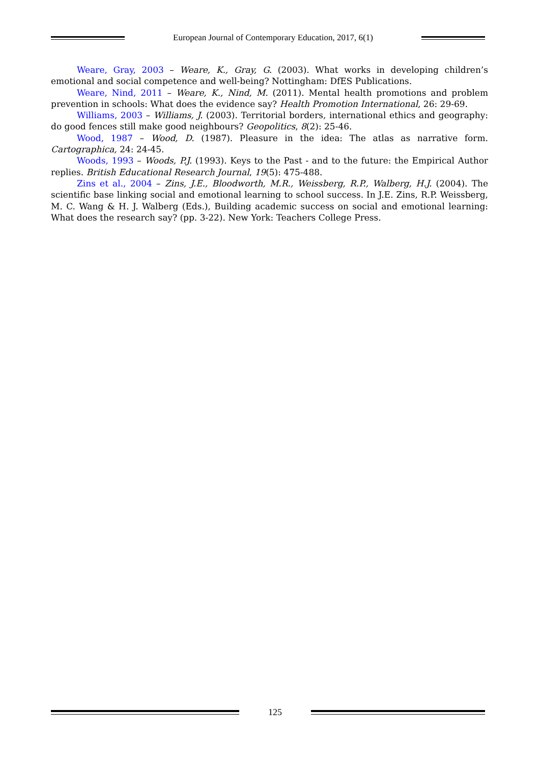European Journal of Contemporary Education, 2017, 6(1)
Weare, Gray, 2003 – Weare, K., Gray, G. (2003). What works in developing children’s emotional and social competence and well-being? Nottingham: DfES Publications.
Weare, Nind, 2011 – Weare, K., Nind, M. (2011). Mental health promotions and problem prevention in schools: What does the evidence say? Health Promotion International, 26: 29-69.
Williams, 2003 – Williams, J. (2003). Territorial borders, international ethics and geography: do good fences still make good neighbours? Geopolitics, 8(2): 25-46.
Wood, 1987 – Wood, D. (1987). Pleasure in the idea: The atlas as narrative form. Cartographica, 24: 24-45.
Woods, 1993 – Woods, P.J. (1993). Keys to the Past - and to the future: the Empirical Author replies. British Educational Research Journal, 19(5): 475-488.
Zins et al., 2004 – Zins, J.E., Bloodworth, M.R., Weissberg, R.P., Walberg, H.J. (2004). The scientific base linking social and emotional learning to school success. In J.E. Zins, R.P. Weissberg, M. C. Wang & H. J. Walberg (Eds.), Building academic success on social and emotional learning: What does the research say? (pp. 3-22). New York: Teachers College Press.
125